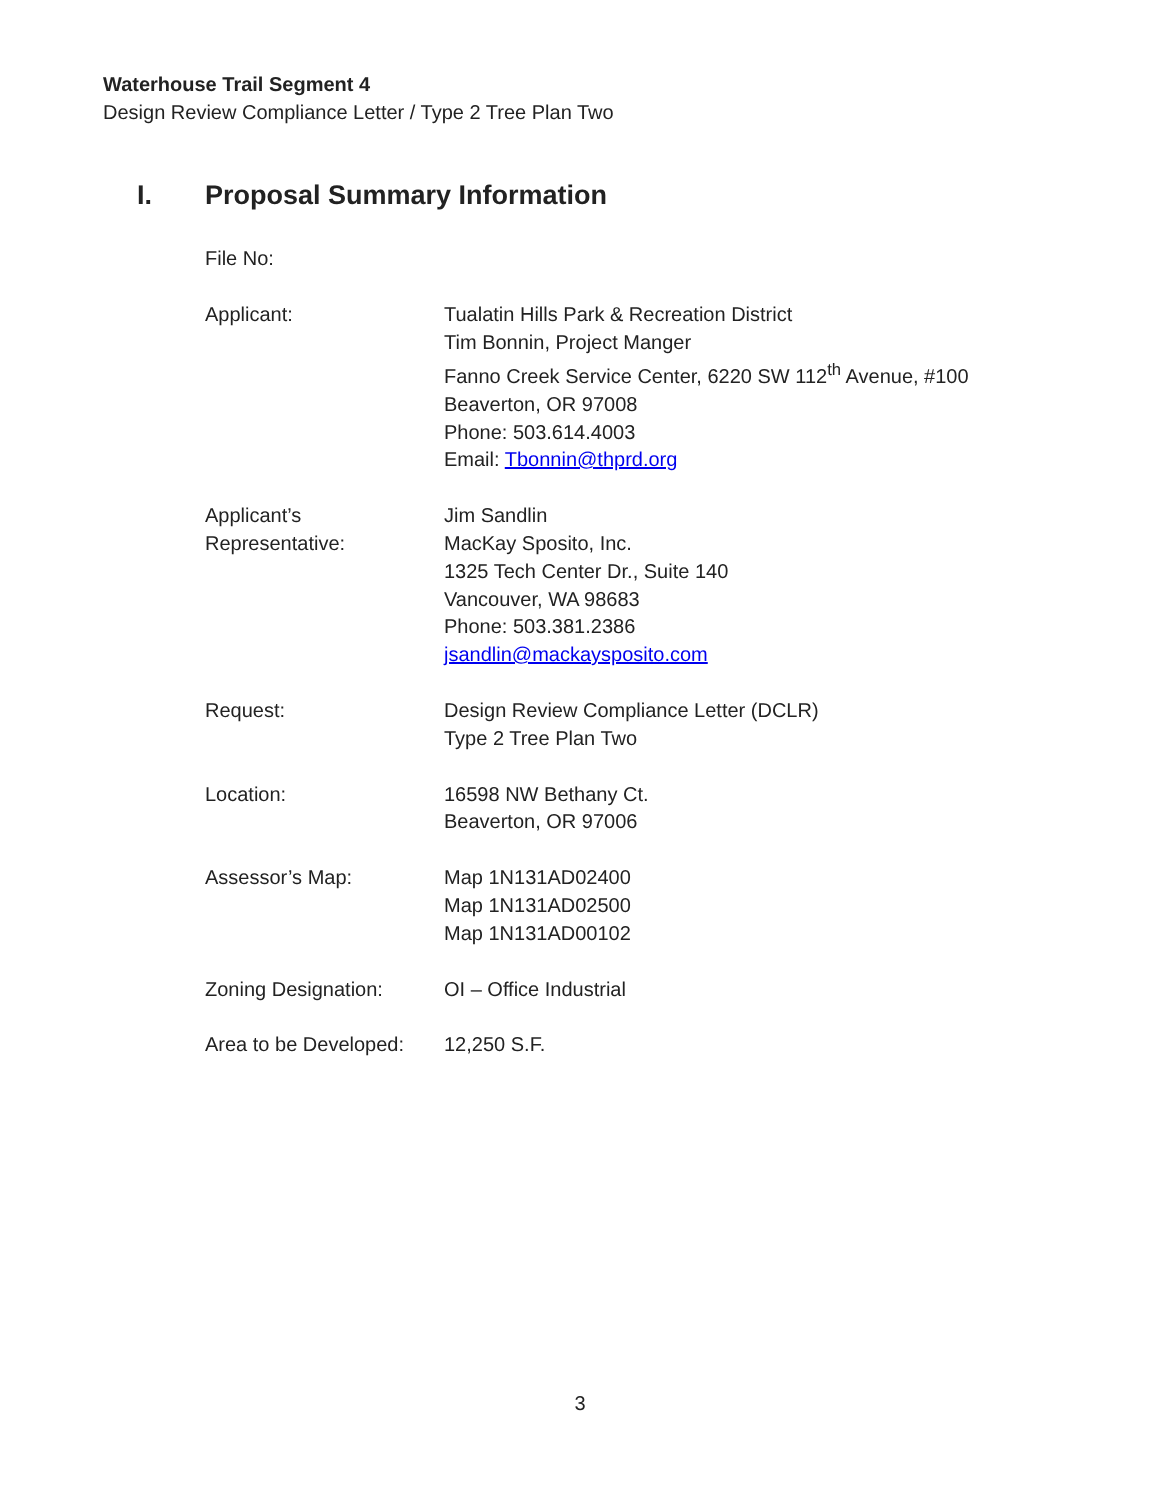Waterhouse Trail Segment 4
Design Review Compliance Letter / Type 2 Tree Plan Two
I. Proposal Summary Information
File No:
Applicant: Tualatin Hills Park & Recreation District
Tim Bonnin, Project Manger
Fanno Creek Service Center, 6220 SW 112<sup>th</sup> Avenue, #100
Beaverton, OR 97008
Phone: 503.614.4003
Email: Tbonnin@thprd.org
Applicant’s
Representative:
Jim Sandlin
MacKay Sposito, Inc.
1325 Tech Center Dr., Suite 140
Vancouver, WA 98683
Phone: 503.381.2386
jsandlin@mackaysposito.com
Request: Design Review Compliance Letter (DCLR)
Type 2 Tree Plan Two
Location: 16598 NW Bethany Ct.
Beaverton, OR 97006
Assessor’s Map: Map 1N131AD02400
Map 1N131AD02500
Map 1N131AD00102
Zoning Designation: OI – Office Industrial
Area to be Developed:
12,250 S.F.
3